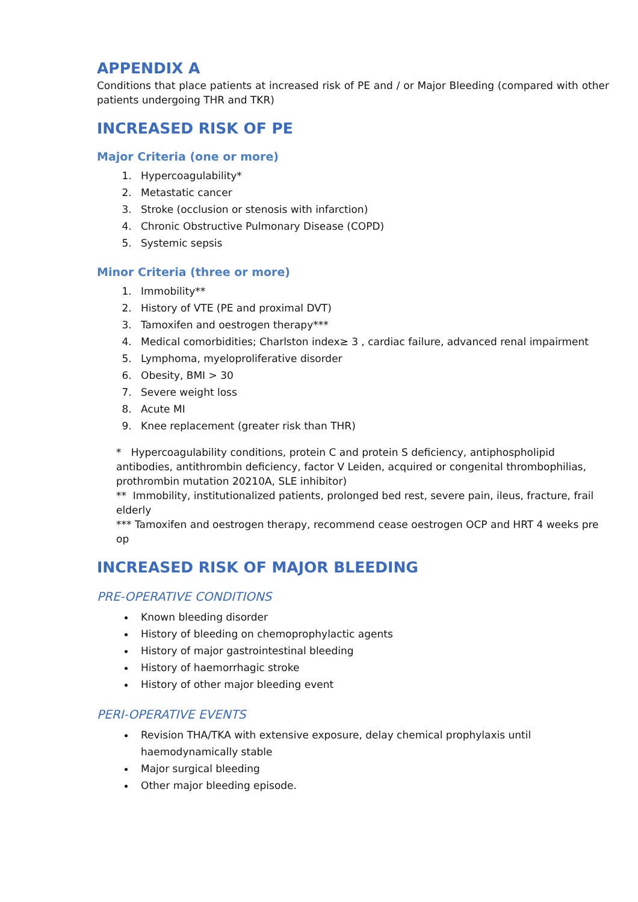APPENDIX A
Conditions that place patients at increased risk of PE and / or Major Bleeding (compared with other patients undergoing THR and TKR)
INCREASED RISK OF PE
Major Criteria (one or more)
1. Hypercoagulability*
2. Metastatic cancer
3. Stroke (occlusion or stenosis with infarction)
4. Chronic Obstructive Pulmonary Disease (COPD)
5. Systemic sepsis
Minor Criteria (three or more)
1. Immobility**
2. History of VTE (PE and proximal DVT)
3. Tamoxifen and oestrogen therapy***
4. Medical comorbidities; Charlston index≥ 3 , cardiac failure, advanced renal impairment
5. Lymphoma, myeloproliferative disorder
6. Obesity, BMI > 30
7. Severe weight loss
8. Acute MI
9. Knee replacement (greater risk than THR)
* Hypercoagulability conditions, protein C and protein S deficiency, antiphospholipid antibodies, antithrombin deficiency, factor V Leiden, acquired or congenital thrombophilias, prothrombin mutation 20210A, SLE inhibitor)
** Immobility, institutionalized patients, prolonged bed rest, severe pain, ileus, fracture, frail elderly
*** Tamoxifen and oestrogen therapy, recommend cease oestrogen OCP and HRT 4 weeks pre op
INCREASED RISK OF MAJOR BLEEDING
PRE-OPERATIVE CONDITIONS
Known bleeding disorder
History of bleeding on chemoprophylactic agents
History of major gastrointestinal bleeding
History of haemorrhagic stroke
History of other major bleeding event
PERI-OPERATIVE EVENTS
Revision THA/TKA with extensive exposure, delay chemical prophylaxis until haemodynamically stable
Major surgical bleeding
Other major bleeding episode.